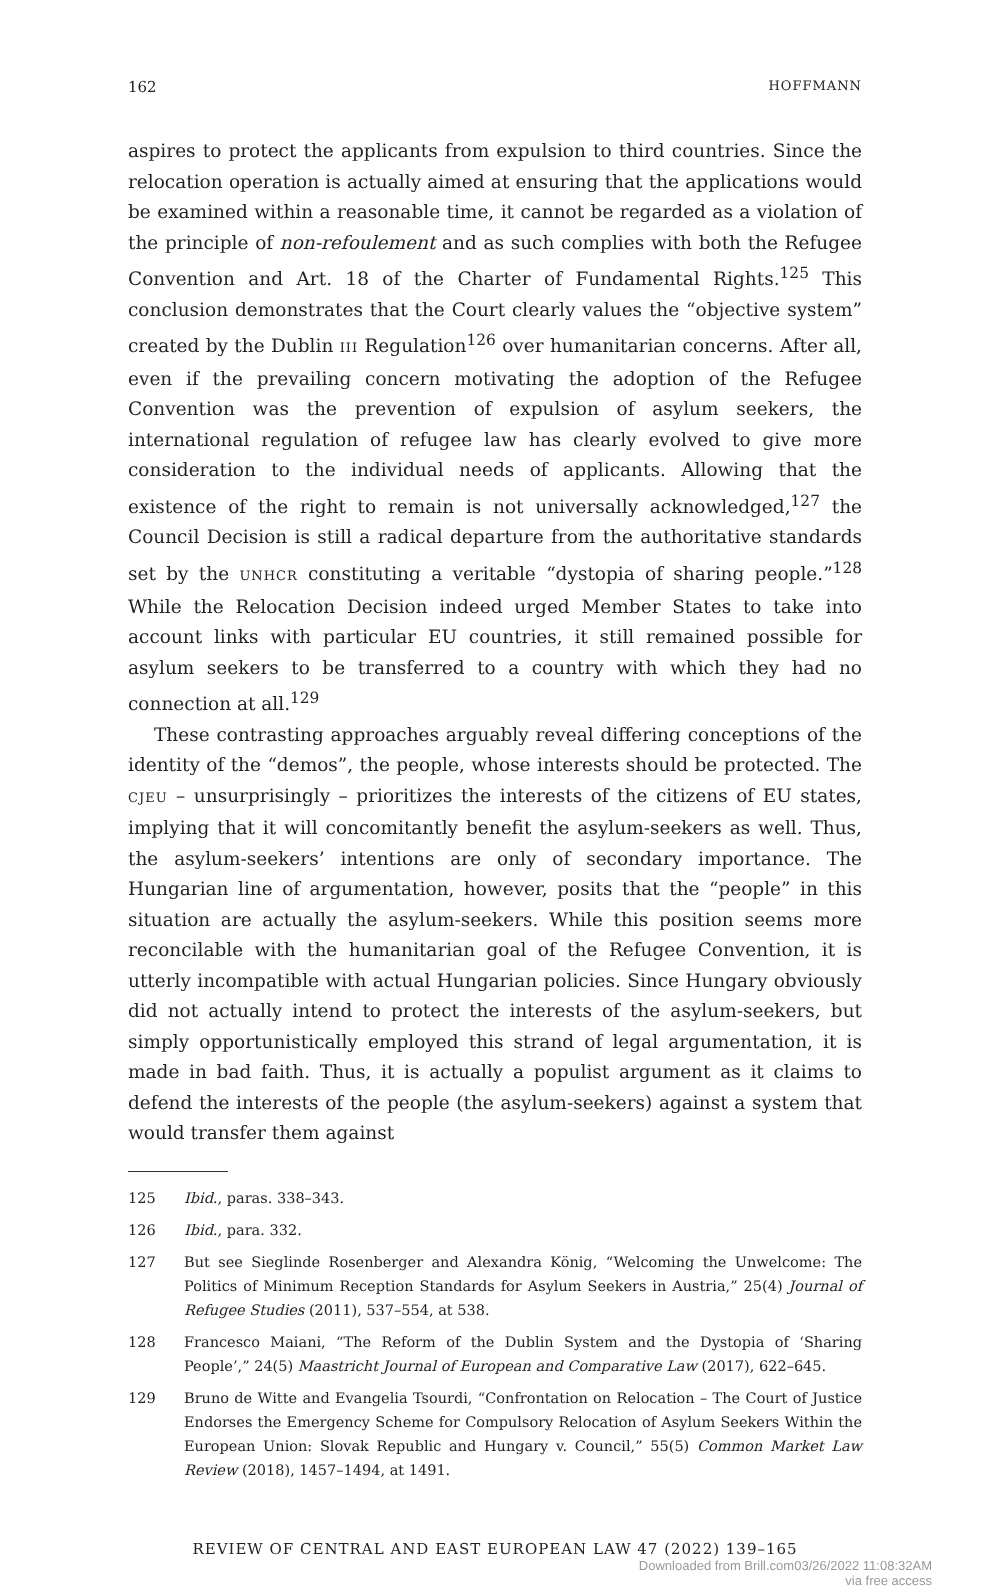162 HOFFMANN
aspires to protect the applicants from expulsion to third countries. Since the relocation operation is actually aimed at ensuring that the applications would be examined within a reasonable time, it cannot be regarded as a violation of the principle of non-refoulement and as such complies with both the Refugee Convention and Art. 18 of the Charter of Fundamental Rights.<sup>125</sup> This conclusion demonstrates that the Court clearly values the “objective system” created by the Dublin III Regulation<sup>126</sup> over humanitarian concerns. After all, even if the prevailing concern motivating the adoption of the Refugee Convention was the prevention of expulsion of asylum seekers, the international regulation of refugee law has clearly evolved to give more consideration to the individual needs of applicants. Allowing that the existence of the right to remain is not universally acknowledged,<sup>127</sup> the Council Decision is still a radical departure from the authoritative standards set by the UNHCR constituting a veritable “dystopia of sharing people.”<sup>128</sup> While the Relocation Decision indeed urged Member States to take into account links with particular EU countries, it still remained possible for asylum seekers to be transferred to a country with which they had no connection at all.<sup>129</sup>
These contrasting approaches arguably reveal differing conceptions of the identity of the “demos”, the people, whose interests should be protected. The CJEU – unsurprisingly – prioritizes the interests of the citizens of EU states, implying that it will concomitantly benefit the asylum-seekers as well. Thus, the asylum-seekers’ intentions are only of secondary importance. The Hungarian line of argumentation, however, posits that the “people” in this situation are actually the asylum-seekers. While this position seems more reconcilable with the humanitarian goal of the Refugee Convention, it is utterly incompatible with actual Hungarian policies. Since Hungary obviously did not actually intend to protect the interests of the asylum-seekers, but simply opportunistically employed this strand of legal argumentation, it is made in bad faith. Thus, it is actually a populist argument as it claims to defend the interests of the people (the asylum-seekers) against a system that would transfer them against
125 Ibid., paras. 338–343.
126 Ibid., para. 332.
127 But see Sieglinde Rosenberger and Alexandra König, “Welcoming the Unwelcome: The Politics of Minimum Reception Standards for Asylum Seekers in Austria,” 25(4) Journal of Refugee Studies (2011), 537–554, at 538.
128 Francesco Maiani, “The Reform of the Dublin System and the Dystopia of ‘Sharing People’,” 24(5) Maastricht Journal of European and Comparative Law (2017), 622–645.
129 Bruno de Witte and Evangelia Tsourdi, “Confrontation on Relocation – The Court of Justice Endorses the Emergency Scheme for Compulsory Relocation of Asylum Seekers Within the European Union: Slovak Republic and Hungary v. Council,” 55(5) Common Market Law Review (2018), 1457–1494, at 1491.
REVIEW OF CENTRAL AND EAST EUROPEAN LAW 47 (2022) 139–165
Downloaded from Brill.com03/26/2022 11:08:32AM
via free access